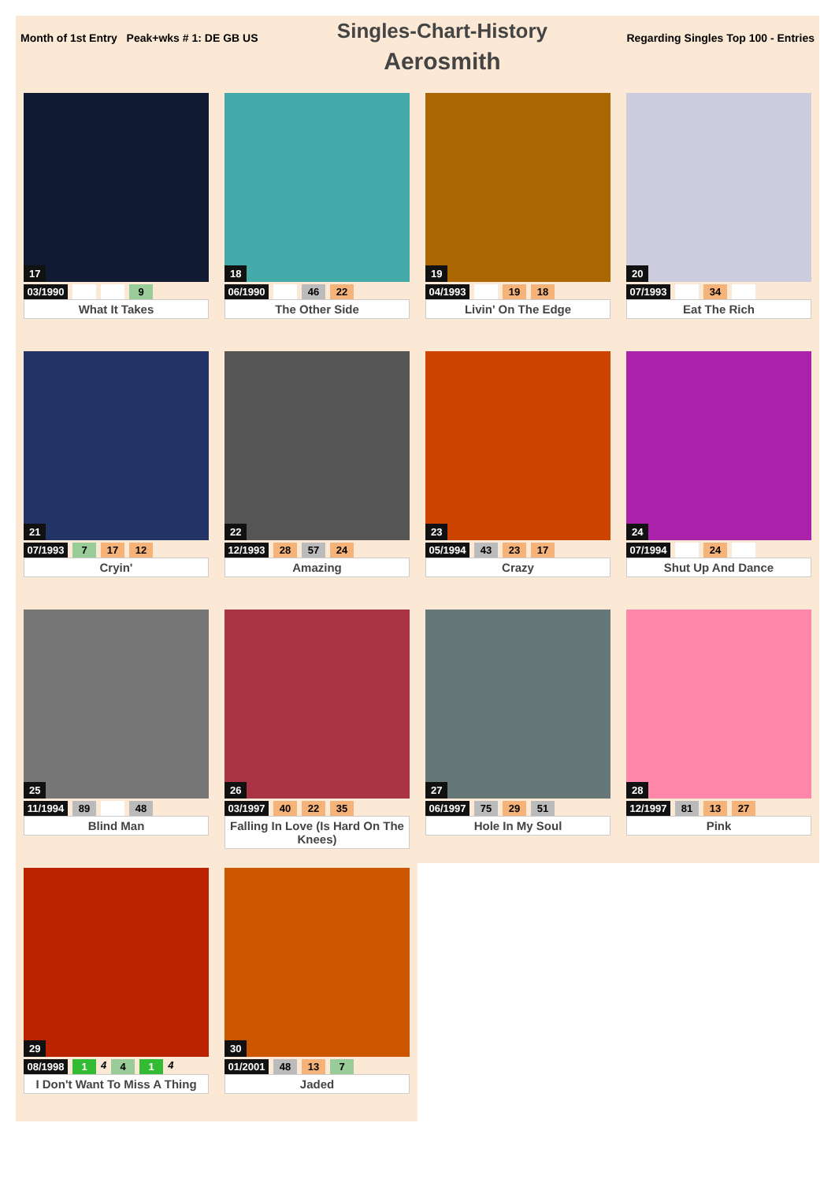Month of 1st Entry Peak+wks # 1: DE GB US
Singles-Chart-History
Aerosmith
Regarding Singles Top 100 - Entries
17
03/1990 9
What It Takes
18
06/1990 46 22
The Other Side
19
04/1993 19 18
Livin' On The Edge
20
07/1993 34
Eat The Rich
21
07/1993 7 17 12
Cryin'
22
12/1993 28 57 24
Amazing
23
05/1994 43 23 17
Crazy
24
07/1994 24
Shut Up And Dance
25
11/1994 89 48
Blind Man
26
03/1997 40 22 35
Falling In Love (Is Hard On The Knees)
27
06/1997 75 29 51
Hole In My Soul
28
12/1997 81 13 27
Pink
29
08/1998 1 4 4 1 4
I Don't Want To Miss A Thing
30
01/2001 48 13 7
Jaded